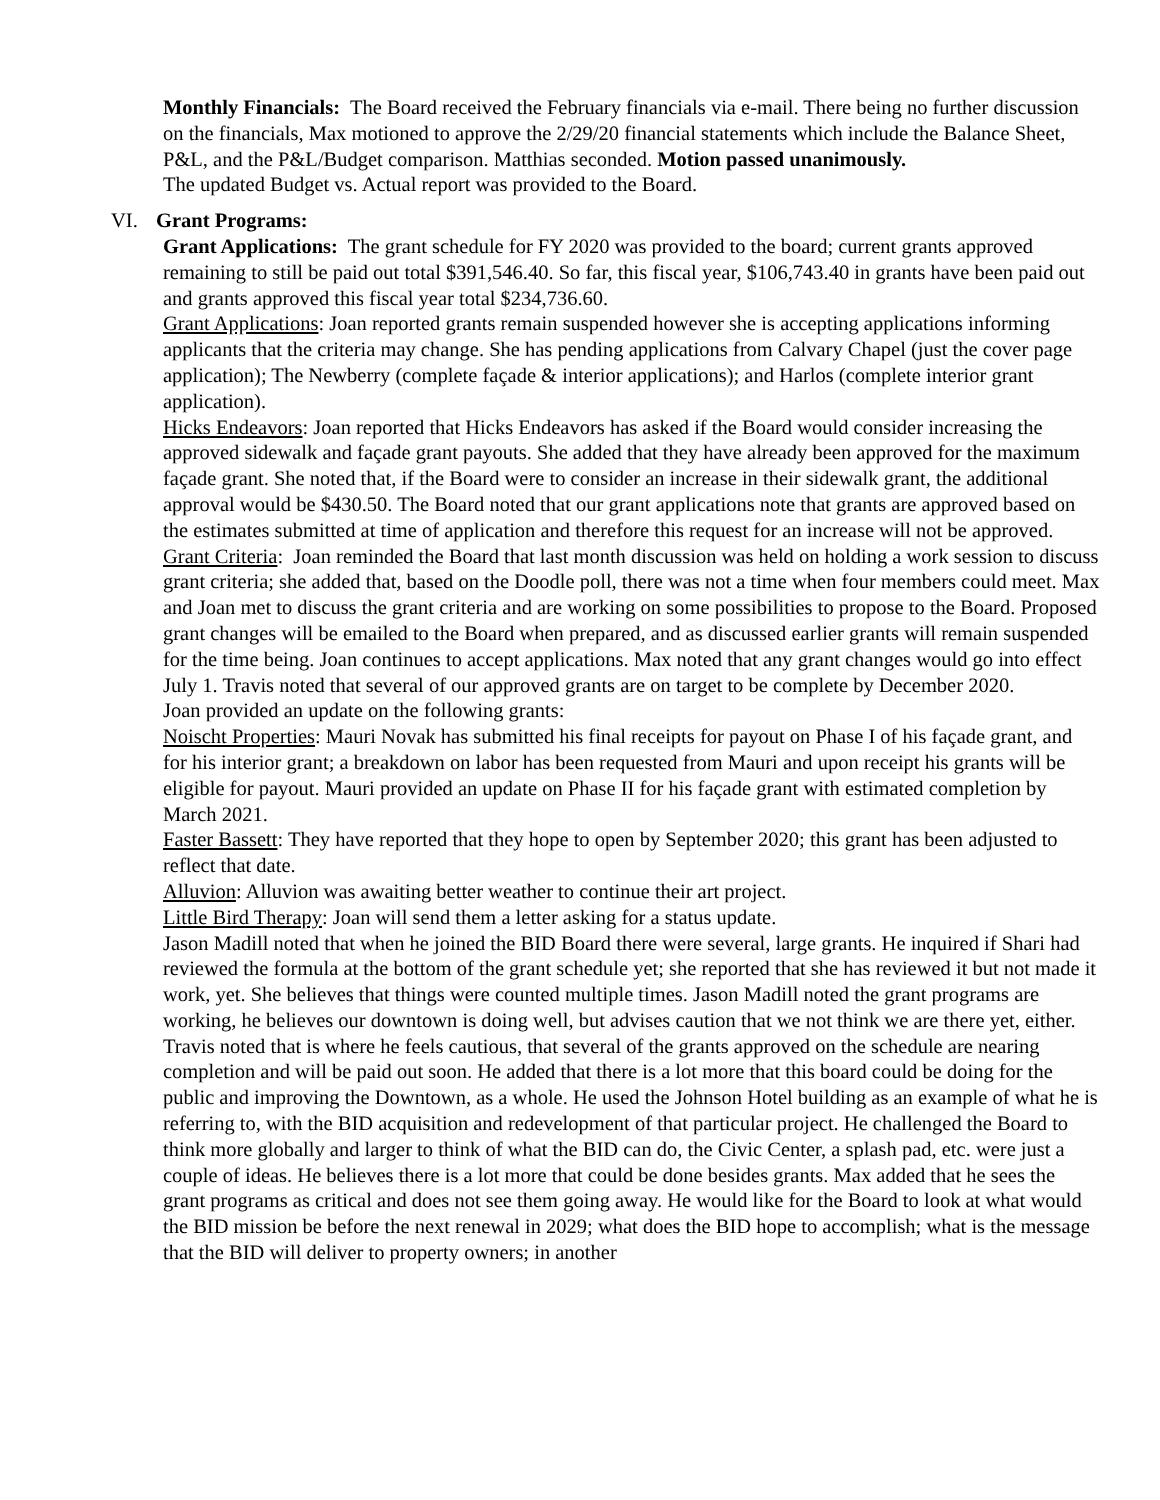Monthly Financials: The Board received the February financials via e-mail. There being no further discussion on the financials, Max motioned to approve the 2/29/20 financial statements which include the Balance Sheet, P&L, and the P&L/Budget comparison. Matthias seconded. Motion passed unanimously.
The updated Budget vs. Actual report was provided to the Board.
VI. Grant Programs:
Grant Applications: The grant schedule for FY 2020 was provided to the board; current grants approved remaining to still be paid out total $391,546.40. So far, this fiscal year, $106,743.40 in grants have been paid out and grants approved this fiscal year total $234,736.60.
Grant Applications: Joan reported grants remain suspended however she is accepting applications informing applicants that the criteria may change. She has pending applications from Calvary Chapel (just the cover page application); The Newberry (complete façade & interior applications); and Harlos (complete interior grant application).
Hicks Endeavors: Joan reported that Hicks Endeavors has asked if the Board would consider increasing the approved sidewalk and façade grant payouts. She added that they have already been approved for the maximum façade grant. She noted that, if the Board were to consider an increase in their sidewalk grant, the additional approval would be $430.50. The Board noted that our grant applications note that grants are approved based on the estimates submitted at time of application and therefore this request for an increase will not be approved.
Grant Criteria: Joan reminded the Board that last month discussion was held on holding a work session to discuss grant criteria; she added that, based on the Doodle poll, there was not a time when four members could meet. Max and Joan met to discuss the grant criteria and are working on some possibilities to propose to the Board. Proposed grant changes will be emailed to the Board when prepared, and as discussed earlier grants will remain suspended for the time being. Joan continues to accept applications. Max noted that any grant changes would go into effect July 1. Travis noted that several of our approved grants are on target to be complete by December 2020.
Joan provided an update on the following grants:
Noischt Properties: Mauri Novak has submitted his final receipts for payout on Phase I of his façade grant, and for his interior grant; a breakdown on labor has been requested from Mauri and upon receipt his grants will be eligible for payout. Mauri provided an update on Phase II for his façade grant with estimated completion by March 2021.
Faster Bassett: They have reported that they hope to open by September 2020; this grant has been adjusted to reflect that date.
Alluvion: Alluvion was awaiting better weather to continue their art project.
Little Bird Therapy: Joan will send them a letter asking for a status update.
Jason Madill noted that when he joined the BID Board there were several, large grants. He inquired if Shari had reviewed the formula at the bottom of the grant schedule yet; she reported that she has reviewed it but not made it work, yet. She believes that things were counted multiple times. Jason Madill noted the grant programs are working, he believes our downtown is doing well, but advises caution that we not think we are there yet, either. Travis noted that is where he feels cautious, that several of the grants approved on the schedule are nearing completion and will be paid out soon. He added that there is a lot more that this board could be doing for the public and improving the Downtown, as a whole. He used the Johnson Hotel building as an example of what he is referring to, with the BID acquisition and redevelopment of that particular project. He challenged the Board to think more globally and larger to think of what the BID can do, the Civic Center, a splash pad, etc. were just a couple of ideas. He believes there is a lot more that could be done besides grants. Max added that he sees the grant programs as critical and does not see them going away. He would like for the Board to look at what would the BID mission be before the next renewal in 2029; what does the BID hope to accomplish; what is the message that the BID will deliver to property owners; in another